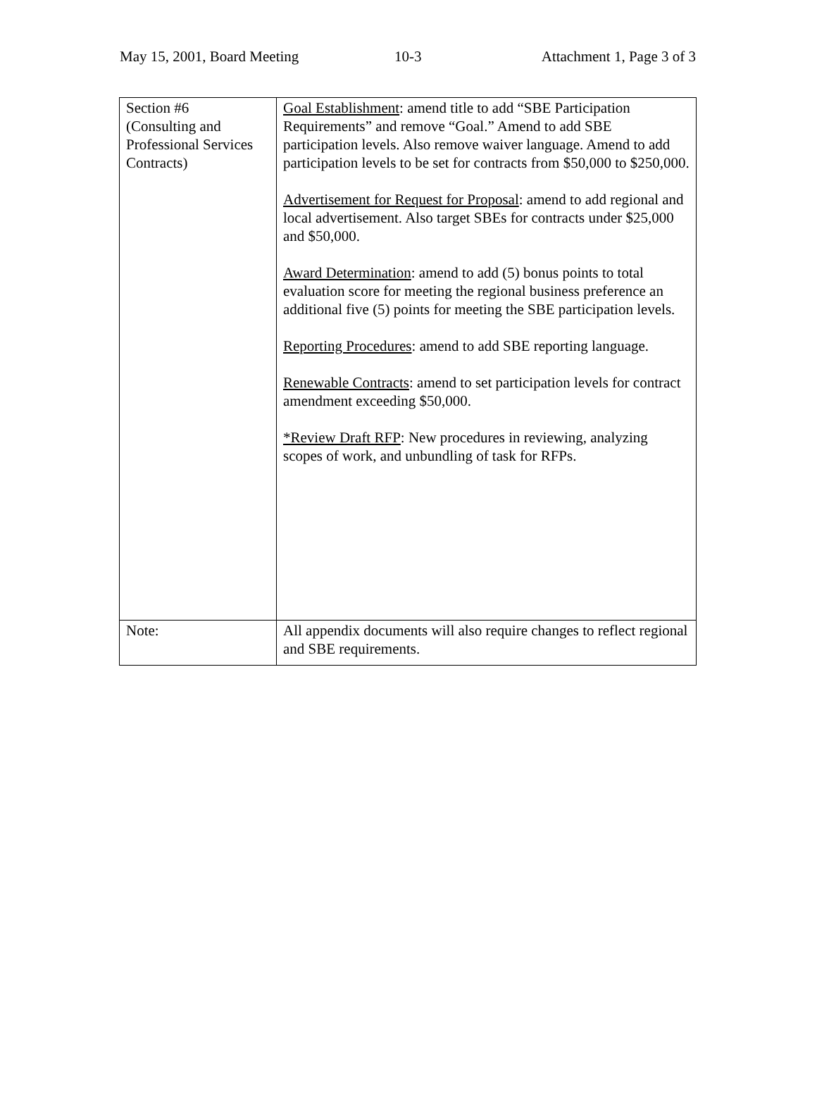May 15, 2001, Board Meeting 10-3 Attachment 1, Page 3 of 3
| Section #6 (Consulting and Professional Services Contracts) | Goal Establishment : amend title to add “SBE Participation Requirements” and remove “Goal.” Amend to add SBE participation levels. Also remove waiver language. Amend to add participation levels to be set for contracts from $50,000 to $250,000. Advertisement for Request for Proposal : amend to add regional and local advertisement. Also target SBEs for contracts under $25,000 and $50,000. Award Determination : amend to add (5) bonus points to total evaluation score for meeting the regional business preference an additional five (5) points for meeting the SBE participation levels. Reporting Procedures : amend to add SBE reporting language. Renewable Contracts : amend to set participation levels for contract amendment exceeding $50,000. *Review Draft RFP : New procedures in reviewing, analyzing scopes of work, and unbundling of task for RFPs. |
| Note: | All appendix documents will also require changes to reflect regional and SBE requirements. |